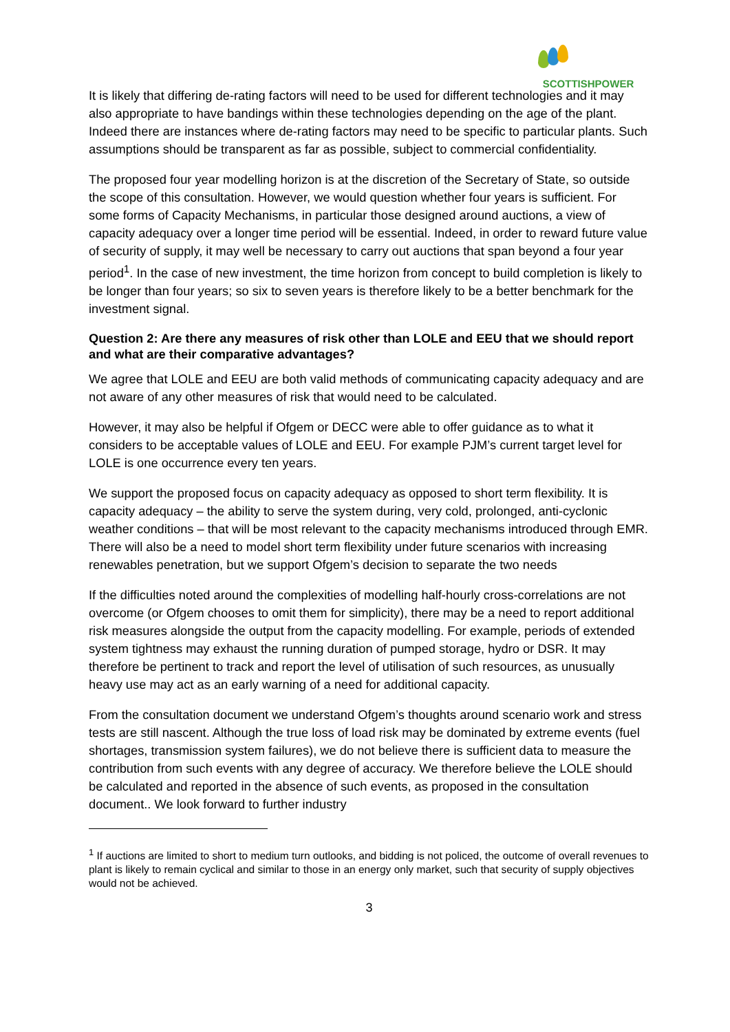SCOTTISHPOWER
It is likely that differing de-rating factors will need to be used for different technologies and it may also appropriate to have bandings within these technologies depending on the age of the plant. Indeed there are instances where de-rating factors may need to be specific to particular plants. Such assumptions should be transparent as far as possible, subject to commercial confidentiality.
The proposed four year modelling horizon is at the discretion of the Secretary of State, so outside the scope of this consultation. However, we would question whether four years is sufficient. For some forms of Capacity Mechanisms, in particular those designed around auctions, a view of capacity adequacy over a longer time period will be essential. Indeed, in order to reward future value of security of supply, it may well be necessary to carry out auctions that span beyond a four year period<sup>1</sup>. In the case of new investment, the time horizon from concept to build completion is likely to be longer than four years; so six to seven years is therefore likely to be a better benchmark for the investment signal.
Question 2: Are there any measures of risk other than LOLE and EEU that we should report and what are their comparative advantages?
We agree that LOLE and EEU are both valid methods of communicating capacity adequacy and are not aware of any other measures of risk that would need to be calculated.
However, it may also be helpful if Ofgem or DECC were able to offer guidance as to what it considers to be acceptable values of LOLE and EEU. For example PJM’s current target level for LOLE is one occurrence every ten years.
We support the proposed focus on capacity adequacy as opposed to short term flexibility. It is capacity adequacy – the ability to serve the system during, very cold, prolonged, anti-cyclonic weather conditions – that will be most relevant to the capacity mechanisms introduced through EMR. There will also be a need to model short term flexibility under future scenarios with increasing renewables penetration, but we support Ofgem’s decision to separate the two needs
If the difficulties noted around the complexities of modelling half-hourly cross-correlations are not overcome (or Ofgem chooses to omit them for simplicity), there may be a need to report additional risk measures alongside the output from the capacity modelling. For example, periods of extended system tightness may exhaust the running duration of pumped storage, hydro or DSR. It may therefore be pertinent to track and report the level of utilisation of such resources, as unusually heavy use may act as an early warning of a need for additional capacity.
From the consultation document we understand Ofgem’s thoughts around scenario work and stress tests are still nascent. Although the true loss of load risk may be dominated by extreme events (fuel shortages, transmission system failures), we do not believe there is sufficient data to measure the contribution from such events with any degree of accuracy. We therefore believe the LOLE should be calculated and reported in the absence of such events, as proposed in the consultation document.. We look forward to further industry
<sup>1</sup> If auctions are limited to short to medium turn outlooks, and bidding is not policed, the outcome of overall revenues to plant is likely to remain cyclical and similar to those in an energy only market, such that security of supply objectives would not be achieved.
3